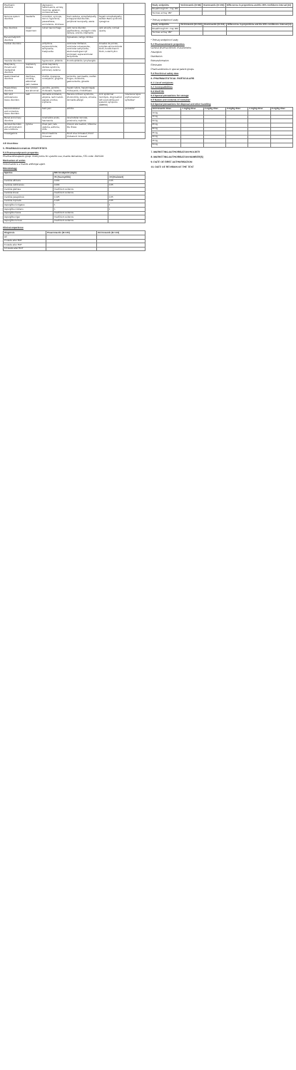| Psychiatric disorders | | depression, hallucinations, anxiety, insomnia, agitation, confusional state | | | |
| Nervous system disorders | headache | convulsion, syncope, tremor, hypertonia, paraesthesia, somnolence, dizziness | brain oedema, encephalopathy, extrapyramidal disorder, peripheral neuropathy, ataxia | hepatic encephalopathy, Guillain-Barre syndrome, nystagmus | |
| Eye disorders | visual impairment | retinal haemorrhage | optic nerve disorder, papilloedema, oculogyric crisis, diplopia, scleritis, blepharitis | optic atrophy, corneal opacity | |
| Ear and labyrinth disorders | | | hypoacusis, vertigo, tinnitus | | |
| Cardiac disorders | | arrhythmia supraventricular, tachycardia, bradycardia | ventricular fibrillation, ventricular extrasystoles, ventricular tachycardia, electrocardiogram QT prolonged, supraventricular tachycardia | torsades de pointes, complete atrioventricular block, bundle branch block, nodal rhythm | |
| Vascular disorders | | hypotension, phlebitis | thrombophlebitis, lymphangitis | | |
| Respiratory, thoracic and mediastinal disorders | respiratory distress | acute respiratory distress syndrome, pulmonary oedema | | | |
| Gastrointestinal disorders | diarrhoea, vomiting, abdominal pain, nausea | cheilitis, dyspepsia, constipation, gingivitis | peritonitis, pancreatitis, swollen tongue, duodenitis, gastroenteritis, glossitis | | |
| Hepatobiliary disorders | liver function test abnormal | jaundice, jaundice cholestatic, hepatitis | hepatic failure, hepatomegaly, cholecystitis, cholelithiasis | | |
| Skin and subcutaneous tissue disorders | rash | dermatitis exfoliative, alopecia, rash maculo-papular, pruritus, erythema | Stevens-Johnson syndrome, phototoxicity, purpura, urticaria, dermatitis allergic | toxic epidermal necrolysis, drug reaction with eosinophilia and systemic symptoms (DRESS) | cutaneous lupus erythematosus*, ephelides* |
| Musculoskeletal and connective tissue disorders | | back pain | arthritis | | periostitis* |
| Renal and urinary disorders | | renal failure acute, haematuria | renal tubular necrosis, proteinuria, nephritis | | |
| General disorders and administration site conditions | pyrexia | chest pain, face oedema, asthenia, chills | infusion site reaction, influenza like illness | | |
| Investigations | | blood creatinine increased | blood urea increased, blood cholesterol increased | | |
4.9 Overdose
5. PHARMACOLOGICAL PROPERTIES
5.1 Pharmacodynamic properties
Pharmacotherapeutic group: Antimycotics for systemic use, triazole derivatives, ATC code: J02AC03
Mechanism of action
Voriconazole is a triazole antifungal agent.
Microbiology
| Species | MIC breakpoint (mg/L) | |
| --- | --- | --- |
| | ≤S (Susceptible) | >R (Resistant) |
| Candida albicans | 0.064 | 0.25 |
| Candida dubliniensis | 0.064 | 0.25 |
| Candida glabrata | Insufficient evidence | |
| Candida krusei | Insufficient evidence | |
| Candida parapsilosis | 0.125 | 0.25 |
| Candida tropicalis | 0.125 | 0.25 |
| Aspergillus fumigatus | 1 | 1 |
| Aspergillus nidulans | 1 | 1 |
| Aspergillus flavus | Insufficient evidence | |
| Aspergillus niger | Insufficient evidence | |
| Aspergillus terreus | Insufficient evidence | |
Clinical experience
| Diagnosis | Posaconazole (N=120) | Voriconazole (N=142) |
| --- | --- | --- |
| All | | |
| 2 weeks after EOT | | |
| 6 weeks after EOT | | |
| 12 weeks after EOT | | |
| Study endpoints | Voriconazole (N=98) | Itraconazole (N=109) | Differences in proportions and the 95% confidence interval (CI) |
| --- | --- | --- | --- |
| Breakthrough IFI - Day 180 | | | |
| Success at Day 180* | | | |
* Primary endpoint of study
| Study endpoints | Voriconazole (N=224) | Itraconazole (N=241) | Differences in proportions and the 95% confidence interval (CI) |
| --- | --- | --- | --- |
| Breakthrough IFI - Day 180 | | | |
| Success at Day 180* | | | |
* Primary endpoint of study
5.2 Pharmacokinetic properties
General pharmacokinetic characteristics
Absorption
Distribution
Biotransformation
Elimination
Pharmacokinetics in special patient groups
5.3 Preclinical safety data
6. PHARMACEUTICAL PARTICULARS
6.1 List of excipients
6.2 Incompatibilities
6.3 Shelf life
6.4 Special precautions for storage
6.5 Nature and contents of container
6.6 Special precautions for disposal and other handling
| Voriconazole Dose | 1 mg/kg dose | 2 mg/kg dose | 3 mg/kg dose | 4 mg/kg dose | 6 mg/kg dose |
| --- | --- | --- | --- | --- | --- |
| 10 kg | | | | | |
| 15 kg | | | | | |
| 20 kg | | | | | |
| 25 kg | | | | | |
| 30 kg | | | | | |
| 35 kg | | | | | |
| 40 kg | | | | | |
| 45 kg | | | | | |
| 50 kg | | | | | |
7. MARKETING AUTHORISATION HOLDER
8. MARKETING AUTHORISATION NUMBER(S)
9. DATE OF FIRST AUTHORISATION
10. DATE OF REVISION OF THE TEXT